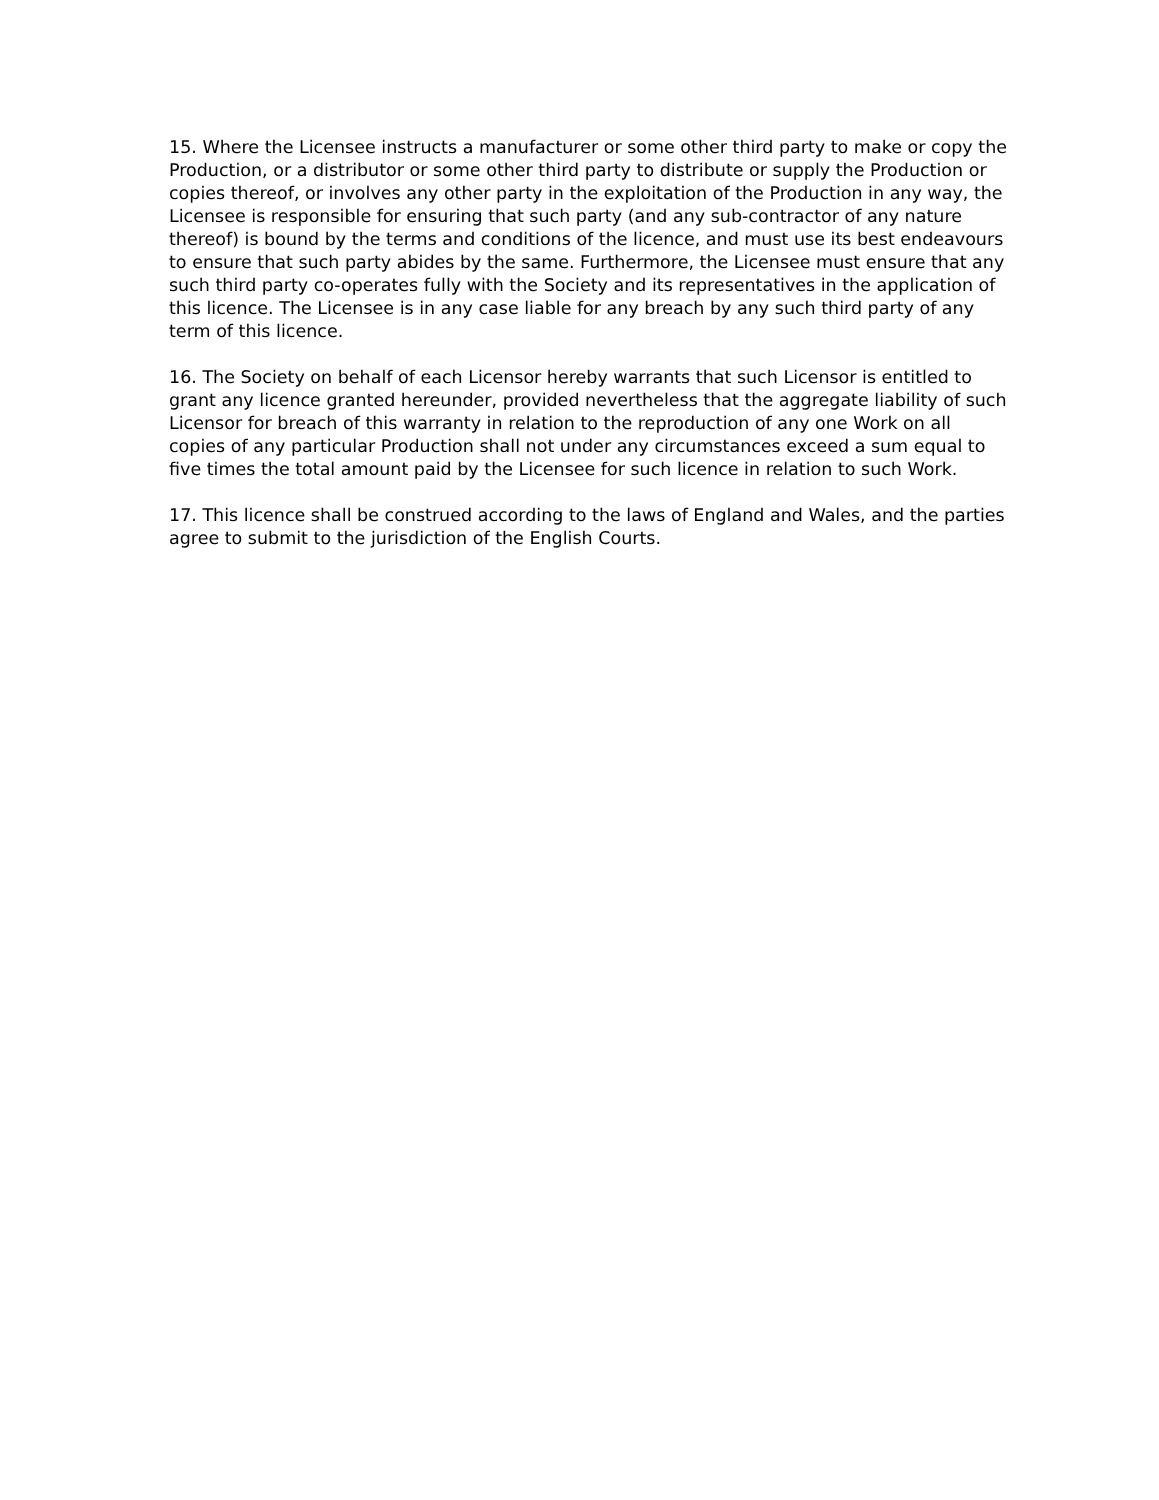15. Where the Licensee instructs a manufacturer or some other third party to make or copy the Production, or a distributor or some other third party to distribute or supply the Production or copies thereof, or involves any other party in the exploitation of the Production in any way, the Licensee is responsible for ensuring that such party (and any sub-contractor of any nature thereof) is bound by the terms and conditions of the licence, and must use its best endeavours to ensure that such party abides by the same. Furthermore, the Licensee must ensure that any such third party co-operates fully with the Society and its representatives in the application of this licence. The Licensee is in any case liable for any breach by any such third party of any term of this licence.
16. The Society on behalf of each Licensor hereby warrants that such Licensor is entitled to grant any licence granted hereunder, provided nevertheless that the aggregate liability of such Licensor for breach of this warranty in relation to the reproduction of any one Work on all copies of any particular Production shall not under any circumstances exceed a sum equal to five times the total amount paid by the Licensee for such licence in relation to such Work.
17. This licence shall be construed according to the laws of England and Wales, and the parties agree to submit to the jurisdiction of the English Courts.